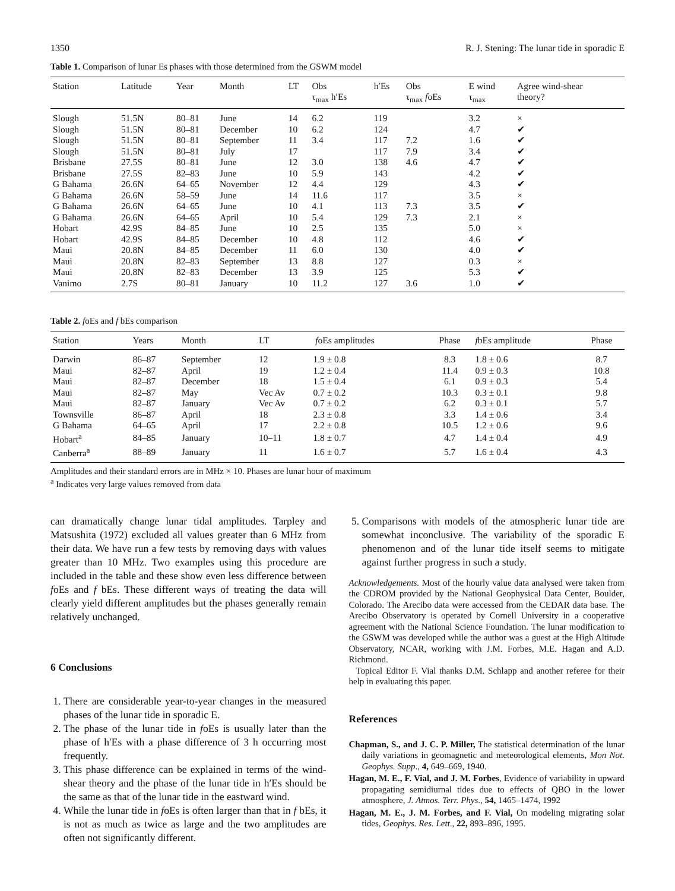1350 R. J. Stening: The lunar tide in sporadic E
Table 1. Comparison of lunar Es phases with those determined from the GSWM model
| Station | Latitude | Year | Month | LT | Obs τ<sub>max</sub> h′Es | h′Es | Obs τ<sub>max</sub> f oEs | E wind τ<sub>max</sub> | Agree wind-shear theory? |
| --- | --- | --- | --- | --- | --- | --- | --- | --- | --- |
| Slough | 51.5N | 80–81 | June | 14 | 6.2 | 119 | | 3.2 | × |
| Slough | 51.5N | 80–81 | December | 10 | 6.2 | 124 | | 4.7 | ✔ |
| Slough | 51.5N | 80–81 | September | 11 | 3.4 | 117 | 7.2 | 1.6 | ✔ |
| Slough | 51.5N | 80–81 | July | 17 | | 117 | 7.9 | 3.4 | ✔ |
| Brisbane | 27.5S | 80–81 | June | 12 | 3.0 | 138 | 4.6 | 4.7 | ✔ |
| Brisbane | 27.5S | 82–83 | June | 10 | 5.9 | 143 | | 4.2 | ✔ |
| G Bahama | 26.6N | 64–65 | November | 12 | 4.4 | 129 | | 4.3 | ✔ |
| G Bahama | 26.6N | 58–59 | June | 14 | 11.6 | 117 | | 3.5 | × |
| G Bahama | 26.6N | 64–65 | June | 10 | 4.1 | 113 | 7.3 | 3.5 | ✔ |
| G Bahama | 26.6N | 64–65 | April | 10 | 5.4 | 129 | 7.3 | 2.1 | × |
| Hobart | 42.9S | 84–85 | June | 10 | 2.5 | 135 | | 5.0 | × |
| Hobart | 42.9S | 84–85 | December | 10 | 4.8 | 112 | | 4.6 | ✔ |
| Maui | 20.8N | 84–85 | December | 11 | 6.0 | 130 | | 4.0 | ✔ |
| Maui | 20.8N | 82–83 | September | 13 | 8.8 | 127 | | 0.3 | × |
| Maui | 20.8N | 82–83 | December | 13 | 3.9 | 125 | | 5.3 | ✔ |
| Vanimo | 2.7S | 80–81 | January | 10 | 11.2 | 127 | 3.6 | 1.0 | ✔ |
Table 2. foEs and f bEs comparison
| Station | Years | Month | LT | f oEs amplitudes | Phase | f bEs amplitude | Phase |
| --- | --- | --- | --- | --- | --- | --- | --- |
| Darwin | 86–87 | September | 12 | 1.9 ± 0.8 | 8.3 | 1.8 ± 0.6 | 8.7 |
| Maui | 82–87 | April | 19 | 1.2 ± 0.4 | 11.4 | 0.9 ± 0.3 | 10.8 |
| Maui | 82–87 | December | 18 | 1.5 ± 0.4 | 6.1 | 0.9 ± 0.3 | 5.4 |
| Maui | 82–87 | May | Vec Av | 0.7 ± 0.2 | 10.3 | 0.3 ± 0.1 | 9.8 |
| Maui | 82–87 | January | Vec Av | 0.7 ± 0.2 | 6.2 | 0.3 ± 0.1 | 5.7 |
| Townsville | 86–87 | April | 18 | 2.3 ± 0.8 | 3.3 | 1.4 ± 0.6 | 3.4 |
| G Bahama | 64–65 | April | 17 | 2.2 ± 0.8 | 10.5 | 1.2 ± 0.6 | 9.6 |
| Hobart<sup>a</sup> | 84–85 | January | 10–11 | 1.8 ± 0.7 | 4.7 | 1.4 ± 0.4 | 4.9 |
| Canberra<sup>a</sup> | 88–89 | January | 11 | 1.6 ± 0.7 | 5.7 | 1.6 ± 0.4 | 4.3 |
Amplitudes and their standard errors are in MHz × 10. Phases are lunar hour of maximum
<sup>a</sup> Indicates very large values removed from data
can dramatically change lunar tidal amplitudes. Tarpley and Matsushita (1972) excluded all values greater than 6 MHz from their data. We have run a few tests by removing days with values greater than 10 MHz. Two examples using this procedure are included in the table and these show even less difference between foEs and f bEs. These different ways of treating the data will clearly yield different amplitudes but the phases generally remain relatively unchanged.
6 Conclusions
1. There are considerable year-to-year changes in the measured phases of the lunar tide in sporadic E.
2. The phase of the lunar tide in foEs is usually later than the phase of h′Es with a phase difference of 3 h occurring most frequently.
3. This phase difference can be explained in terms of the wind-shear theory and the phase of the lunar tide in h′Es should be the same as that of the lunar tide in the eastward wind.
4. While the lunar tide in foEs is often larger than that in f bEs, it is not as much as twice as large and the two amplitudes are often not significantly different.
5. Comparisons with models of the atmospheric lunar tide are somewhat inconclusive. The variability of the sporadic E phenomenon and of the lunar tide itself seems to mitigate against further progress in such a study.
Acknowledgements. Most of the hourly value data analysed were taken from the CDROM provided by the National Geophysical Data Center, Boulder, Colorado. The Arecibo data were accessed from the CEDAR data base. The Arecibo Observatory is operated by Cornell University in a cooperative agreement with the National Science Foundation. The lunar modification to the GSWM was developed while the author was a guest at the High Altitude Observatory, NCAR, working with J.M. Forbes, M.E. Hagan and A.D. Richmond.
Topical Editor F. Vial thanks D.M. Schlapp and another referee for their help in evaluating this paper.
References
Chapman, S., and J. C. P. Miller, The statistical determination of the lunar daily variations in geomagnetic and meteorological elements, Mon Not. Geophys. Supp., 4, 649–669, 1940.
Hagan, M. E., F. Vial, and J. M. Forbes, Evidence of variability in upward propagating semidiurnal tides due to effects of QBO in the lower atmosphere, J. Atmos. Terr. Phys., 54, 1465–1474, 1992
Hagan, M. E., J. M. Forbes, and F. Vial, On modeling migrating solar tides, Geophys. Res. Lett., 22, 893–896, 1995.